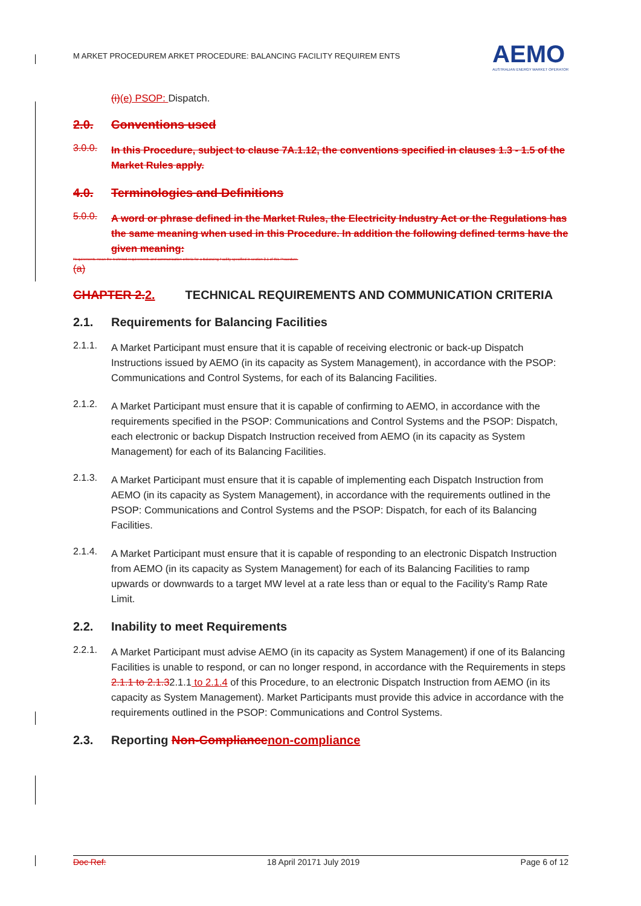M ARKET PROCEDUREM ARKET PROCEDURE: BALANCING FACILITY REQUIREM ENTS AEMO
AUSTRALIAN ENERGY MARKET OPERATOR
(i)(e) PSOP: Dispatch.
2.0. Conventions used
3.0.0.
In this Procedure, subject to clause 7A.1.12, the conventions specified in clauses 1.3 - 1.5 of the Market Rules apply.
4.0. Terminologies and Definitions
5.0.0.
A word or phrase defined in the Market Rules, the Electricity Industry Act or the Regulations has the same meaning when used in this Procedure. In addition the following defined terms have the given meaning:
Requirements mean the technical requirements and communication criteria for a Balancing Facility specified in section 2.1 of this Procedure.
(a)
CHAPTER 2. 2. TECHNICAL REQUIREMENTS AND COMMUNICATION CRITERIA
2.1. Requirements for Balancing Facilities
2.1.1.
A Market Participant must ensure that it is capable of receiving electronic or back-up Dispatch Instructions issued by AEMO (in its capacity as System Management), in accordance with the PSOP: Communications and Control Systems, for each of its Balancing Facilities.
2.1.2.
A Market Participant must ensure that it is capable of confirming to AEMO, in accordance with the requirements specified in the PSOP: Communications and Control Systems and the PSOP: Dispatch, each electronic or backup Dispatch Instruction received from AEMO (in its capacity as System Management) for each of its Balancing Facilities.
2.1.3.
A Market Participant must ensure that it is capable of implementing each Dispatch Instruction from AEMO (in its capacity as System Management), in accordance with the requirements outlined in the PSOP: Communications and Control Systems and the PSOP: Dispatch, for each of its Balancing Facilities.
2.1.4.
A Market Participant must ensure that it is capable of responding to an electronic Dispatch Instruction from AEMO (in its capacity as System Management) for each of its Balancing Facilities to ramp upwards or downwards to a target MW level at a rate less than or equal to the Facility’s Ramp Rate Limit.
2.2. Inability to meet Requirements
2.2.1.
A Market Participant must advise AEMO (in its capacity as System Management) if one of its Balancing Facilities is unable to respond, or can no longer respond, in accordance with the Requirements in steps 2.1.1 to 2.1.32.1.1 to 2.1.4 of this Procedure, to an electronic Dispatch Instruction from AEMO (in its capacity as System Management). Market Participants must provide this advice in accordance with the requirements outlined in the PSOP: Communications and Control Systems.
2.3. Reporting Non-Compliance non-compliance
Doc Ref: 18 April 20171 July 2019 Page 6 of 12